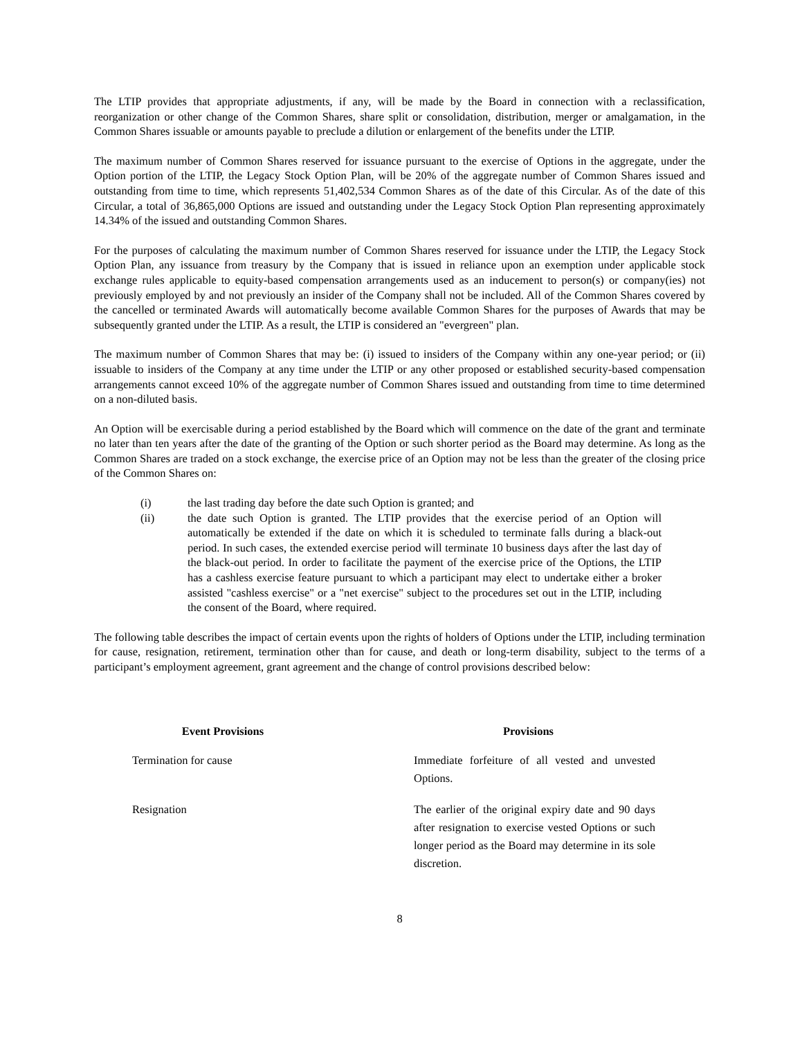The LTIP provides that appropriate adjustments, if any, will be made by the Board in connection with a reclassification, reorganization or other change of the Common Shares, share split or consolidation, distribution, merger or amalgamation, in the Common Shares issuable or amounts payable to preclude a dilution or enlargement of the benefits under the LTIP.
The maximum number of Common Shares reserved for issuance pursuant to the exercise of Options in the aggregate, under the Option portion of the LTIP, the Legacy Stock Option Plan, will be 20% of the aggregate number of Common Shares issued and outstanding from time to time, which represents 51,402,534 Common Shares as of the date of this Circular. As of the date of this Circular, a total of 36,865,000 Options are issued and outstanding under the Legacy Stock Option Plan representing approximately 14.34% of the issued and outstanding Common Shares.
For the purposes of calculating the maximum number of Common Shares reserved for issuance under the LTIP, the Legacy Stock Option Plan, any issuance from treasury by the Company that is issued in reliance upon an exemption under applicable stock exchange rules applicable to equity-based compensation arrangements used as an inducement to person(s) or company(ies) not previously employed by and not previously an insider of the Company shall not be included. All of the Common Shares covered by the cancelled or terminated Awards will automatically become available Common Shares for the purposes of Awards that may be subsequently granted under the LTIP. As a result, the LTIP is considered an "evergreen" plan.
The maximum number of Common Shares that may be: (i) issued to insiders of the Company within any one-year period; or (ii) issuable to insiders of the Company at any time under the LTIP or any other proposed or established security-based compensation arrangements cannot exceed 10% of the aggregate number of Common Shares issued and outstanding from time to time determined on a non-diluted basis.
An Option will be exercisable during a period established by the Board which will commence on the date of the grant and terminate no later than ten years after the date of the granting of the Option or such shorter period as the Board may determine. As long as the Common Shares are traded on a stock exchange, the exercise price of an Option may not be less than the greater of the closing price of the Common Shares on:
(i) the last trading day before the date such Option is granted; and
(ii) the date such Option is granted. The LTIP provides that the exercise period of an Option will automatically be extended if the date on which it is scheduled to terminate falls during a black-out period. In such cases, the extended exercise period will terminate 10 business days after the last day of the black-out period. In order to facilitate the payment of the exercise price of the Options, the LTIP has a cashless exercise feature pursuant to which a participant may elect to undertake either a broker assisted "cashless exercise" or a "net exercise" subject to the procedures set out in the LTIP, including the consent of the Board, where required.
The following table describes the impact of certain events upon the rights of holders of Options under the LTIP, including termination for cause, resignation, retirement, termination other than for cause, and death or long-term disability, subject to the terms of a participant’s employment agreement, grant agreement and the change of control provisions described below:
| Event Provisions | Provisions |
| --- | --- |
| Termination for cause | Immediate forfeiture of all vested and unvested Options. |
| Resignation | The earlier of the original expiry date and 90 days after resignation to exercise vested Options or such longer period as the Board may determine in its sole discretion. |
8